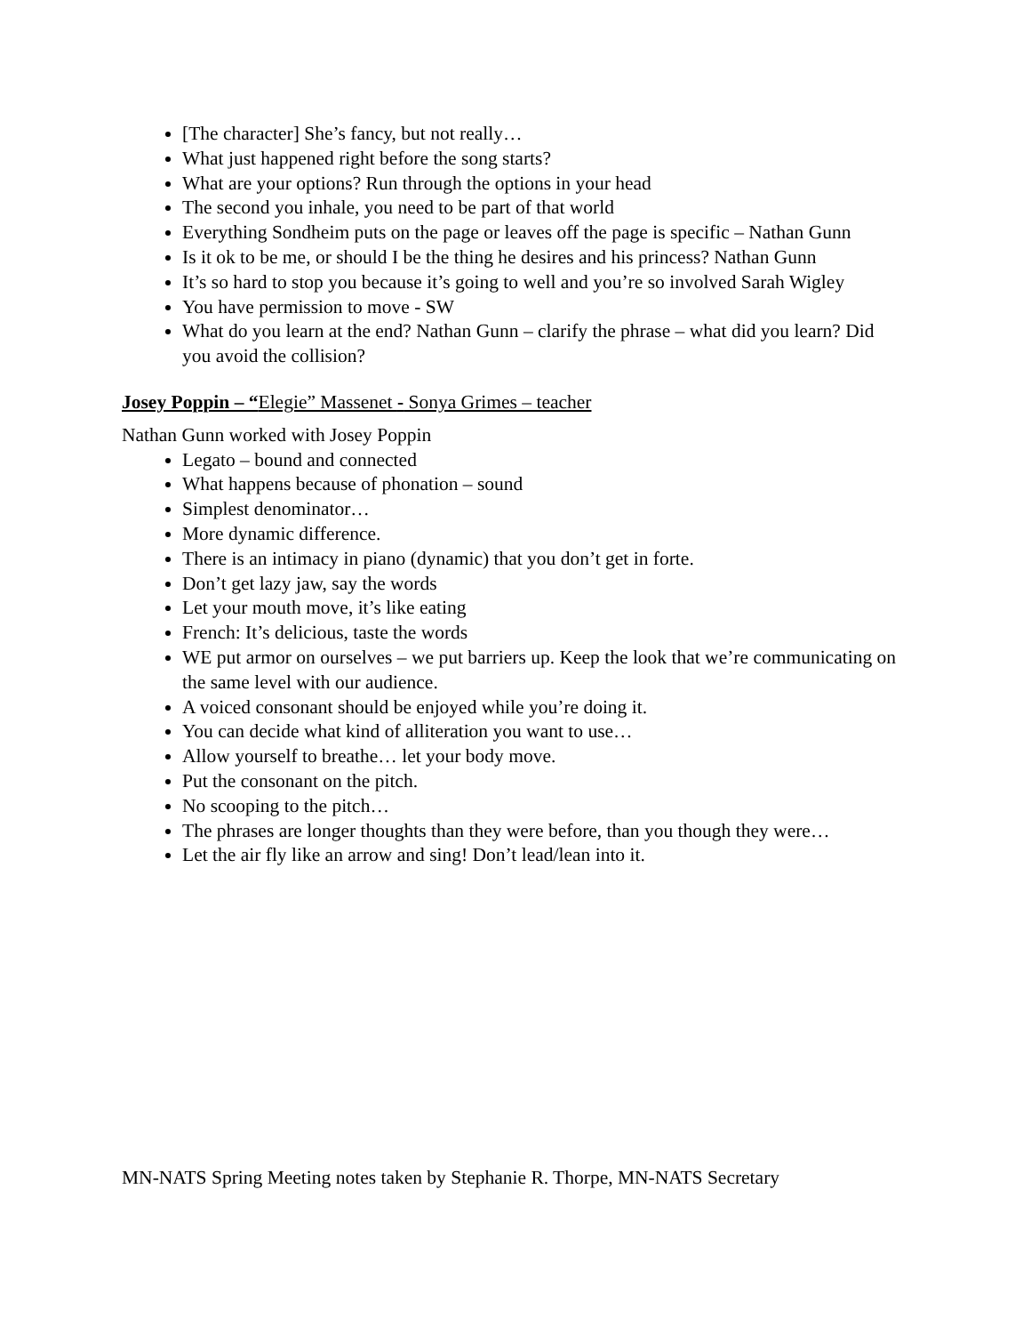[The character] She’s fancy, but not really…
What just happened right before the song starts?
What are your options? Run through the options in your head
The second you inhale, you need to be part of that world
Everything Sondheim puts on the page or leaves off the page is specific – Nathan Gunn
Is it ok to be me, or should I be the thing he desires and his princess? Nathan Gunn
It’s so hard to stop you because it’s going to well and you’re so involved Sarah Wigley
You have permission to move - SW
What do you learn at the end? Nathan Gunn – clarify the phrase – what did you learn? Did you avoid the collision?
Josey Poppin – “Elegie” Massenet - Sonya Grimes – teacher
Nathan Gunn worked with Josey Poppin
Legato – bound and connected
What happens because of phonation – sound
Simplest denominator…
More dynamic difference.
There is an intimacy in piano (dynamic) that you don’t get in forte.
Don’t get lazy jaw, say the words
Let your mouth move, it’s like eating
French: It’s delicious, taste the words
WE put armor on ourselves – we put barriers up. Keep the look that we’re communicating on the same level with our audience.
A voiced consonant should be enjoyed while you’re doing it.
You can decide what kind of alliteration you want to use…
Allow yourself to breathe… let your body move.
Put the consonant on the pitch.
No scooping to the pitch…
The phrases are longer thoughts than they were before, than you though they were…
Let the air fly like an arrow and sing! Don’t lead/lean into it.
MN-NATS Spring Meeting notes taken by Stephanie R. Thorpe, MN-NATS Secretary